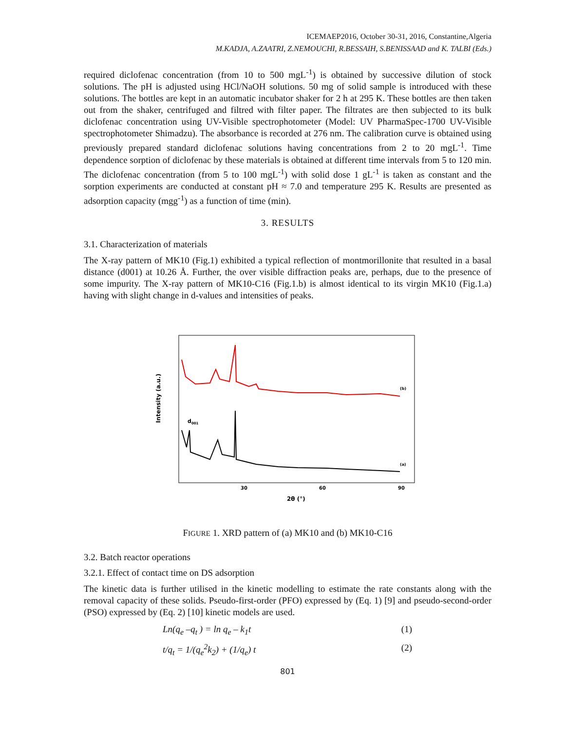ICEMAEP2016, October 30-31, 2016, Constantine,Algeria
M.KADJA, A.ZAATRI, Z.NEMOUCHI, R.BESSAIH, S.BENISSAAD and K. TALBI (Eds.)
required diclofenac concentration (from 10 to 500 mgL<sup>-1</sup>) is obtained by successive dilution of stock solutions. The pH is adjusted using HCl/NaOH solutions. 50 mg of solid sample is introduced with these solutions. The bottles are kept in an automatic incubator shaker for 2 h at 295 K. These bottles are then taken out from the shaker, centrifuged and filtred with filter paper. The filtrates are then subjected to its bulk diclofenac concentration using UV-Visible spectrophotometer (Model: UV PharmaSpec-1700 UV-Visible spectrophotometer Shimadzu). The absorbance is recorded at 276 nm. The calibration curve is obtained using previously prepared standard diclofenac solutions having concentrations from 2 to 20 mgL<sup>-1</sup>. Time dependence sorption of diclofenac by these materials is obtained at different time intervals from 5 to 120 min. The diclofenac concentration (from 5 to 100 mgL<sup>-1</sup>) with solid dose 1 gL<sup>-1</sup> is taken as constant and the sorption experiments are conducted at constant pH ≈ 7.0 and temperature 295 K. Results are presented as adsorption capacity (mgg<sup>-1</sup>) as a function of time (min).
3. RESULTS
3.1. Characterization of materials
The X-ray pattern of MK10 (Fig.1) exhibited a typical reflection of montmorillonite that resulted in a basal distance (d001) at 10.26 Å. Further, the over visible diffraction peaks are, perhaps, due to the presence of some impurity. The X-ray pattern of MK10-C16 (Fig.1.b) is almost identical to its virgin MK10 (Fig.1.a) having with slight change in d-values and intensities of peaks.
Intensity (a.u.)
(b)
(a)
d001
30
60
90
2θ (°)
FIGURE 1. XRD pattern of (a) MK10 and (b) MK10-C16
3.2. Batch reactor operations
3.2.1. Effect of contact time on DS adsorption
The kinetic data is further utilised in the kinetic modelling to estimate the rate constants along with the removal capacity of these solids. Pseudo-first-order (PFO) expressed by (Eq. 1) [9] and pseudo-second-order (PSO) expressed by (Eq. 2) [10] kinetic models are used.
Ln(q<sub>e</sub> –q<sub>t</sub> ) = ln q<sub>e</sub> – k<sub>1</sub>t (1)
t/q<sub>t</sub> = 1/(q<sub>e</sub><sup>2</sup>k<sub>2</sub>) + (1/q<sub>e</sub>) t (2)
801